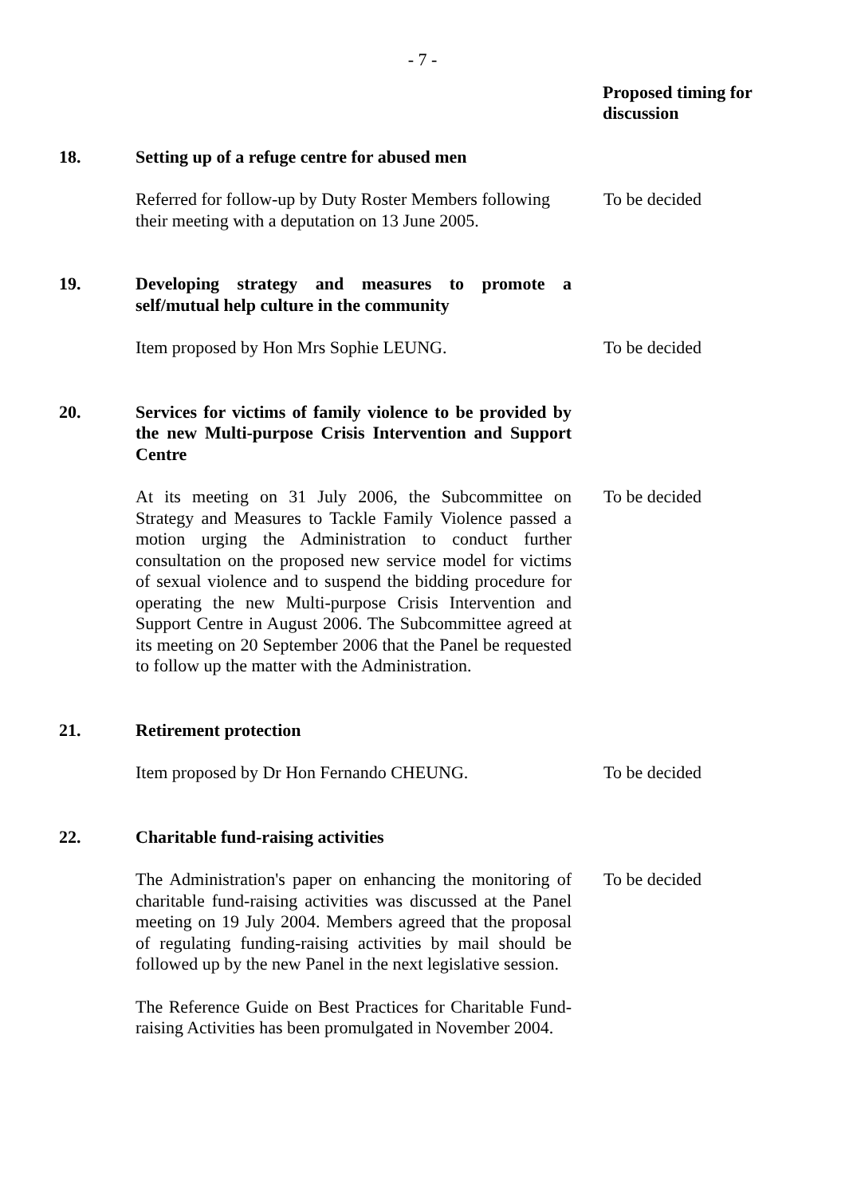- 7 -
Proposed timing for
discussion
18. Setting up of a refuge centre for abused men
Referred for follow-up by Duty Roster Members following their meeting with a deputation on 13 June 2005.
To be decided
19. Developing strategy and measures to promote a self/mutual help culture in the community
Item proposed by Hon Mrs Sophie LEUNG. To be decided
20. Services for victims of family violence to be provided by the new Multi-purpose Crisis Intervention and Support Centre
At its meeting on 31 July 2006, the Subcommittee on Strategy and Measures to Tackle Family Violence passed a motion urging the Administration to conduct further consultation on the proposed new service model for victims of sexual violence and to suspend the bidding procedure for operating the new Multi-purpose Crisis Intervention and Support Centre in August 2006. The Subcommittee agreed at its meeting on 20 September 2006 that the Panel be requested to follow up the matter with the Administration.
To be decided
21. Retirement protection
Item proposed by Dr Hon Fernando CHEUNG. To be decided
22. Charitable fund-raising activities
The Administration's paper on enhancing the monitoring of charitable fund-raising activities was discussed at the Panel meeting on 19 July 2004. Members agreed that the proposal of regulating funding-raising activities by mail should be followed up by the new Panel in the next legislative session.
To be decided
The Reference Guide on Best Practices for Charitable Fund-raising Activities has been promulgated in November 2004.